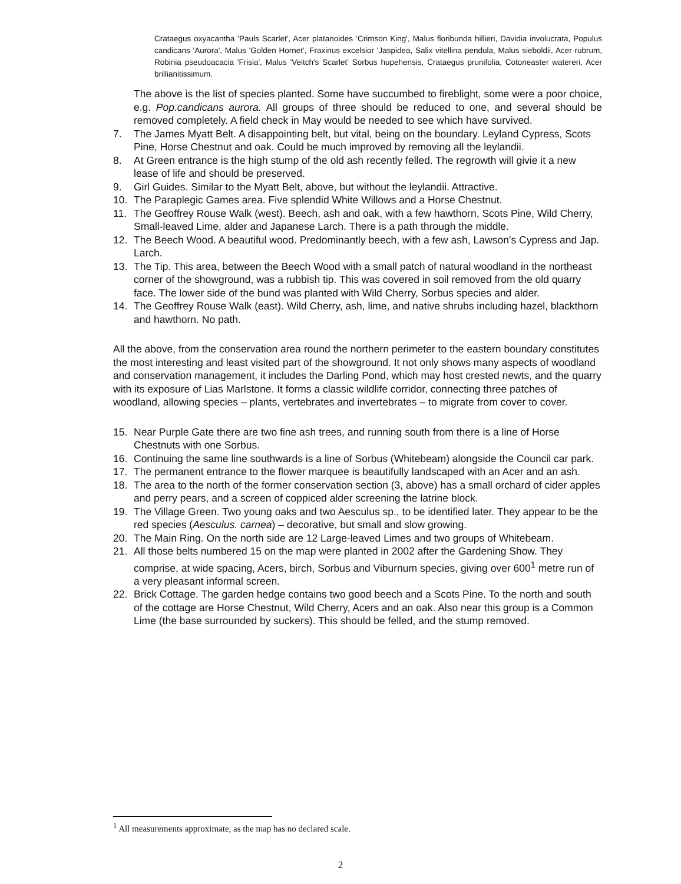Crataegus oxyacantha 'Pauls Scarlet', Acer platanoides ‘Crimson King', Malus floribunda hillieri, Davidia involucrata, Populus candicans 'Aurora', Malus 'Golden Hornet', Fraxinus excelsior 'Jaspidea, Salix vitellina pendula, Malus sieboldii, Acer rubrum, Robinia pseudoacacia 'Frisia', Malus 'Veitch's Scarlet' Sorbus hupehensis, Crataegus prunifolia, Cotoneaster watereri, Acer brillianitissimum.
The above is the list of species planted. Some have succumbed to fireblight, some were a poor choice, e.g. Pop.candicans aurora. All groups of three should be reduced to one, and several should be removed completely. A field check in May would be needed to see which have survived.
7. The James Myatt Belt. A disappointing belt, but vital, being on the boundary. Leyland Cypress, Scots Pine, Horse Chestnut and oak. Could be much improved by removing all the leylandii.
8. At Green entrance is the high stump of the old ash recently felled. The regrowth will givie it a new lease of life and should be preserved.
9. Girl Guides. Similar to the Myatt Belt, above, but without the leylandii. Attractive.
10. The Paraplegic Games area. Five splendid White Willows and a Horse Chestnut.
11. The Geoffrey Rouse Walk (west). Beech, ash and oak, with a few hawthorn, Scots Pine, Wild Cherry, Small-leaved Lime, alder and Japanese Larch. There is a path through the middle.
12. The Beech Wood. A beautiful wood. Predominantly beech, with a few ash, Lawson’s Cypress and Jap. Larch.
13. The Tip. This area, between the Beech Wood with a small patch of natural woodland in the northeast corner of the showground, was a rubbish tip. This was covered in soil removed from the old quarry face. The lower side of the bund was planted with Wild Cherry, Sorbus species and alder.
14. The Geoffrey Rouse Walk (east). Wild Cherry, ash, lime, and native shrubs including hazel, blackthorn and hawthorn. No path.
All the above, from the conservation area round the northern perimeter to the eastern boundary constitutes the most interesting and least visited part of the showground. It not only shows many aspects of woodland and conservation management, it includes the Darling Pond, which may host crested newts, and the quarry with its exposure of Lias Marlstone. It forms a classic wildlife corridor, connecting three patches of woodland, allowing species – plants, vertebrates and invertebrates – to migrate from cover to cover.
15. Near Purple Gate there are two fine ash trees, and running south from there is a line of Horse Chestnuts with one Sorbus.
16. Continuing the same line southwards is a line of Sorbus (Whitebeam) alongside the Council car park.
17. The permanent entrance to the flower marquee is beautifully landscaped with an Acer and an ash.
18. The area to the north of the former conservation section (3, above) has a small orchard of cider apples and perry pears, and a screen of coppiced alder screening the latrine block.
19. The Village Green. Two young oaks and two Aesculus sp., to be identified later. They appear to be the red species (Aesculus. carnea) – decorative, but small and slow growing.
20. The Main Ring. On the north side are 12 Large-leaved Limes and two groups of Whitebeam.
21. All those belts numbered 15 on the map were planted in 2002 after the Gardening Show. They comprise, at wide spacing, Acers, birch, Sorbus and Viburnum species, giving over 600<sup>1</sup> metre run of a very pleasant informal screen.
22. Brick Cottage. The garden hedge contains two good beech and a Scots Pine. To the north and south of the cottage are Horse Chestnut, Wild Cherry, Acers and an oak. Also near this group is a Common Lime (the base surrounded by suckers). This should be felled, and the stump removed.
<sup>1</sup> All measurements approximate, as the map has no declared scale.
2